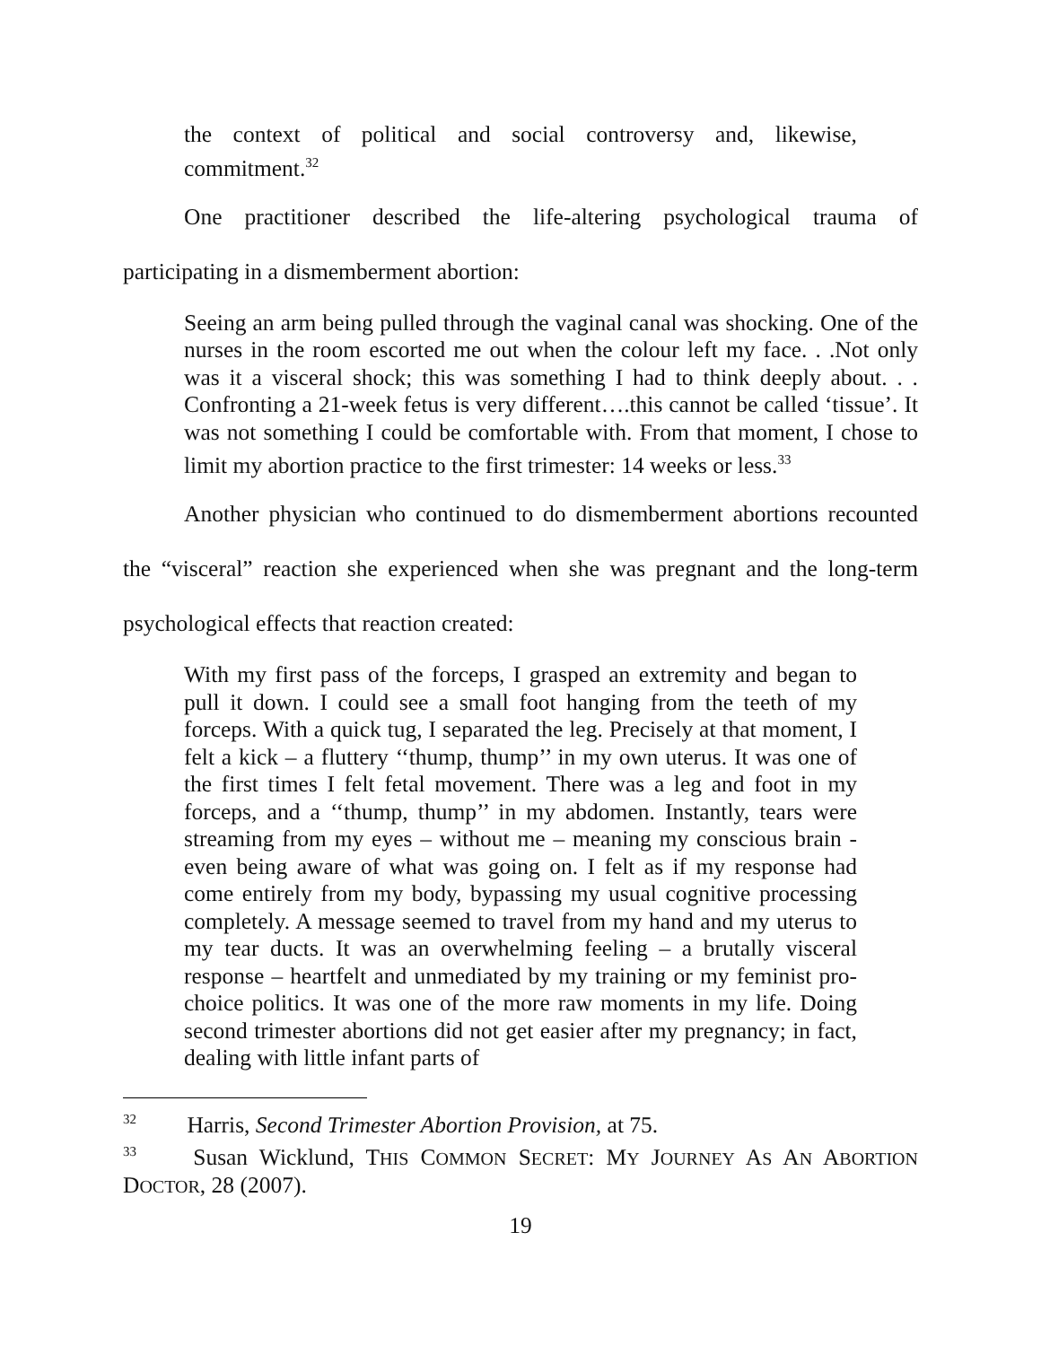the context of political and social controversy and, likewise, commitment.<sup>32</sup>
One practitioner described the life-altering psychological trauma of participating in a dismemberment abortion:
Seeing an arm being pulled through the vaginal canal was shocking. One of the nurses in the room escorted me out when the colour left my face. . .Not only was it a visceral shock; this was something I had to think deeply about. . . Confronting a 21-week fetus is very different….this cannot be called ‘tissue’. It was not something I could be comfortable with. From that moment, I chose to limit my abortion practice to the first trimester: 14 weeks or less.<sup>33</sup>
Another physician who continued to do dismemberment abortions recounted the “visceral” reaction she experienced when she was pregnant and the long-term psychological effects that reaction created:
With my first pass of the forceps, I grasped an extremity and began to pull it down. I could see a small foot hanging from the teeth of my forceps. With a quick tug, I separated the leg. Precisely at that moment, I felt a kick – a fluttery ‘‘thump, thump’’ in my own uterus. It was one of the first times I felt fetal movement. There was a leg and foot in my forceps, and a ‘‘thump, thump’’ in my abdomen. Instantly, tears were streaming from my eyes – without me – meaning my conscious brain - even being aware of what was going on. I felt as if my response had come entirely from my body, bypassing my usual cognitive processing completely. A message seemed to travel from my hand and my uterus to my tear ducts. It was an overwhelming feeling – a brutally visceral response – heartfelt and unmediated by my training or my feminist pro-choice politics. It was one of the more raw moments in my life. Doing second trimester abortions did not get easier after my pregnancy; in fact, dealing with little infant parts of
<sup>32</sup> Harris, Second Trimester Abortion Provision, at 75.
<sup>33</sup> Susan Wicklund, THIS COMMON SECRET: MY JOURNEY AS AN ABORTION DOCTOR, 28 (2007).
19